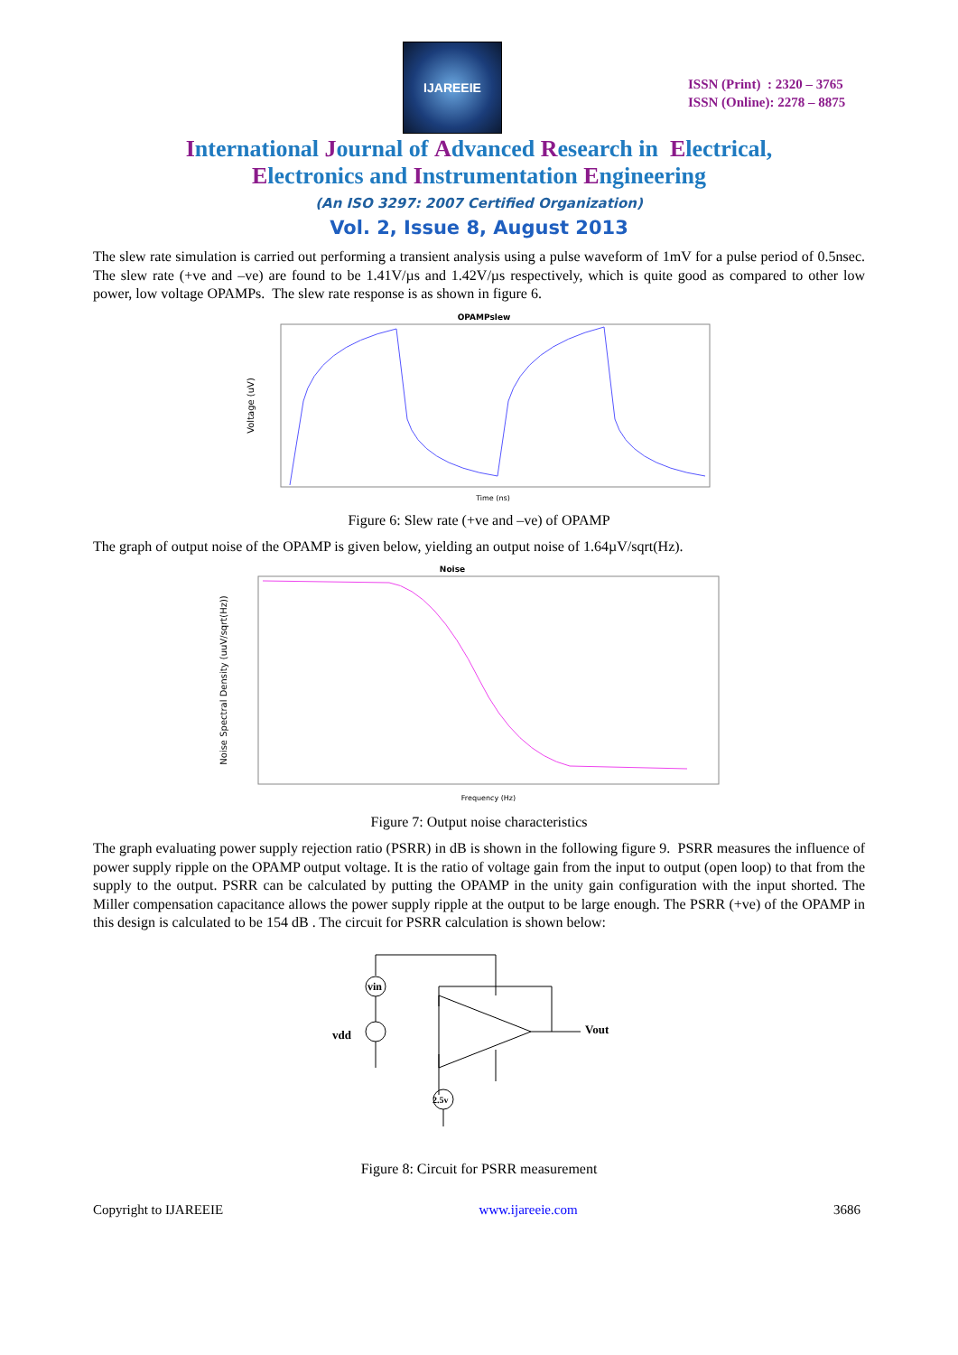IJAREEIE
ISSN (Print) : 2320 – 3765
ISSN (Online): 2278 – 8875
International Journal of Advanced Research in Electrical,
Electronics and Instrumentation Engineering
(An ISO 3297: 2007 Certified Organization)
Vol. 2, Issue 8, August 2013
The slew rate simulation is carried out performing a transient analysis using a pulse waveform of 1mV for a pulse period of 0.5nsec. The slew rate (+ve and –ve) are found to be 1.41V/µs and 1.42V/µs respectively, which is quite good as compared to other low power, low voltage OPAMPs. The slew rate response is as shown in figure 6.
OPAMPslew
Voltage (uV)
Time (ns)
Figure 6: Slew rate (+ve and –ve) of OPAMP
The graph of output noise of the OPAMP is given below, yielding an output noise of 1.64µV/sqrt(Hz).
Noise
Noise Spectral Density (uuV/sqrt(Hz))
Frequency (Hz)
Figure 7: Output noise characteristics
The graph evaluating power supply rejection ratio (PSRR) in dB is shown in the following figure 9. PSRR measures the influence of power supply ripple on the OPAMP output voltage. It is the ratio of voltage gain from the input to output (open loop) to that from the supply to the output. PSRR can be calculated by putting the OPAMP in the unity gain configuration with the input shorted. The Miller compensation capacitance allows the power supply ripple at the output to be large enough. The PSRR (+ve) of the OPAMP in this design is calculated to be 154 dB . The circuit for PSRR calculation is shown below:
vin
vdd
Vout
2.5v
Figure 8: Circuit for PSRR measurement
Copyright to IJAREEIE www.ijareeie.com 3686